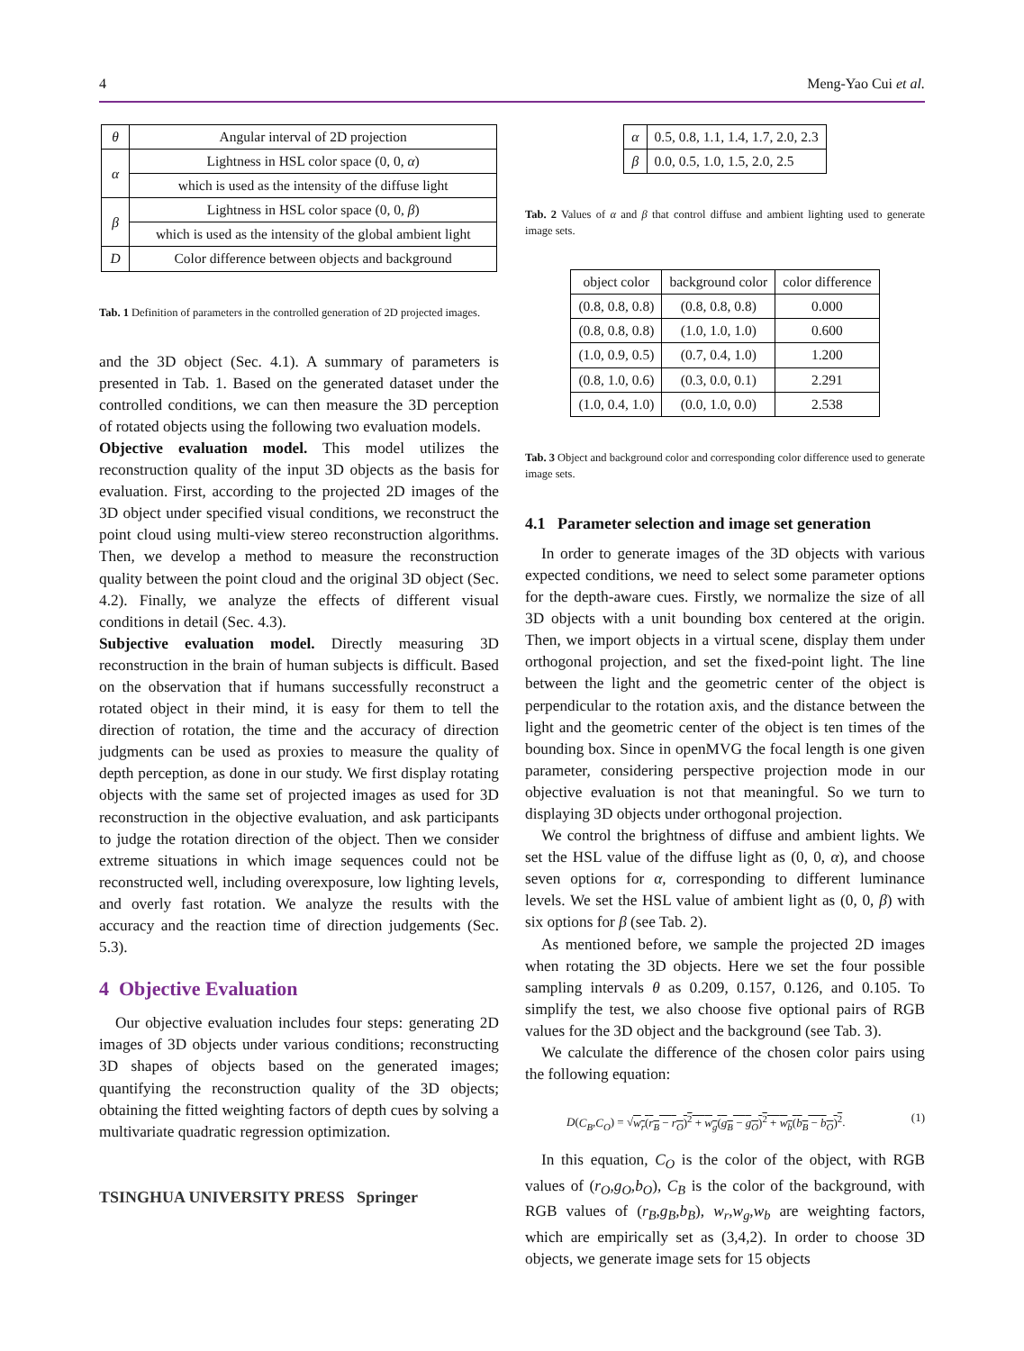4 Meng-Yao Cui et al.
| θ | Angular interval of 2D projection |
| α | Lightness in HSL color space (0, 0, α ) |
| | which is used as the intensity of the diffuse light |
| β | Lightness in HSL color space (0, 0, β ) |
| | which is used as the intensity of the global ambient light |
| D | Color difference between objects and background |
Tab. 1 Definition of parameters in the controlled generation of 2D projected images.
and the 3D object (Sec. 4.1). A summary of parameters is presented in Tab. 1. Based on the generated dataset under the controlled conditions, we can then measure the 3D perception of rotated objects using the following two evaluation models.
Objective evaluation model. This model utilizes the reconstruction quality of the input 3D objects as the basis for evaluation. First, according to the projected 2D images of the 3D object under specified visual conditions, we reconstruct the point cloud using multi-view stereo reconstruction algorithms. Then, we develop a method to measure the reconstruction quality between the point cloud and the original 3D object (Sec. 4.2). Finally, we analyze the effects of different visual conditions in detail (Sec. 4.3).
Subjective evaluation model. Directly measuring 3D reconstruction in the brain of human subjects is difficult. Based on the observation that if humans successfully reconstruct a rotated object in their mind, it is easy for them to tell the direction of rotation, the time and the accuracy of direction judgments can be used as proxies to measure the quality of depth perception, as done in our study. We first display rotating objects with the same set of projected images as used for 3D reconstruction in the objective evaluation, and ask participants to judge the rotation direction of the object. Then we consider extreme situations in which image sequences could not be reconstructed well, including overexposure, low lighting levels, and overly fast rotation. We analyze the results with the accuracy and the reaction time of direction judgements (Sec. 5.3).
4 Objective Evaluation
Our objective evaluation includes four steps: generating 2D images of 3D objects under various conditions; reconstructing 3D shapes of objects based on the generated images; quantifying the reconstruction quality of the 3D objects; obtaining the fitted weighting factors of depth cues by solving a multivariate quadratic regression optimization.
TSINGHUA UNIVERSITY PRESS Springer
| α | 0.5, 0.8, 1.1, 1.4, 1.7, 2.0, 2.3 |
| β | 0.0, 0.5, 1.0, 1.5, 2.0, 2.5 |
Tab. 2 Values of α and β that control diffuse and ambient lighting used to generate image sets.
| object color | background color | color difference |
| (0.8, 0.8, 0.8) | (0.8, 0.8, 0.8) | 0.000 |
| (0.8, 0.8, 0.8) | (1.0, 1.0, 1.0) | 0.600 |
| (1.0, 0.9, 0.5) | (0.7, 0.4, 1.0) | 1.200 |
| (0.8, 1.0, 0.6) | (0.3, 0.0, 0.1) | 2.291 |
| (1.0, 0.4, 1.0) | (0.0, 1.0, 0.0) | 2.538 |
Tab. 3 Object and background color and corresponding color difference used to generate image sets.
4.1 Parameter selection and image set generation
In order to generate images of the 3D objects with various expected conditions, we need to select some parameter options for the depth-aware cues. Firstly, we normalize the size of all 3D objects with a unit bounding box centered at the origin. Then, we import objects in a virtual scene, display them under orthogonal projection, and set the fixed-point light. The line between the light and the geometric center of the object is perpendicular to the rotation axis, and the distance between the light and the geometric center of the object is ten times of the bounding box. Since in openMVG the focal length is one given parameter, considering perspective projection mode in our objective evaluation is not that meaningful. So we turn to displaying 3D objects under orthogonal projection.
We control the brightness of diffuse and ambient lights. We set the HSL value of the diffuse light as (0, 0, α), and choose seven options for α, corresponding to different luminance levels. We set the HSL value of ambient light as (0, 0, β) with six options for β (see Tab. 2).
As mentioned before, we sample the projected 2D images when rotating the 3D objects. Here we set the four possible sampling intervals θ as 0.209, 0.157, 0.126, and 0.105. To simplify the test, we also choose five optional pairs of RGB values for the 3D object and the background (see Tab. 3).
We calculate the difference of the chosen color pairs using the following equation:
D(C<sub>B</sub>,C<sub>O</sub>) = √w<sub>r</sub>(r<sub>B</sub> − r<sub>O</sub>)<sup>2</sup> + w<sub>g</sub>(g<sub>B</sub> − g<sub>O</sub>)<sup>2</sup> + w<sub>b</sub>(b<sub>B</sub> − b<sub>O</sub>)<sup>2</sup>. (1)
In this equation, C<sub>O</sub> is the color of the object, with RGB values of (r<sub>O</sub>,g<sub>O</sub>,b<sub>O</sub>), C<sub>B</sub> is the color of the background, with RGB values of (r<sub>B</sub>,g<sub>B</sub>,b<sub>B</sub>), w<sub>r</sub>,w<sub>g</sub>,w<sub>b</sub> are weighting factors, which are empirically set as (3,4,2). In order to choose 3D objects, we generate image sets for 15 objects